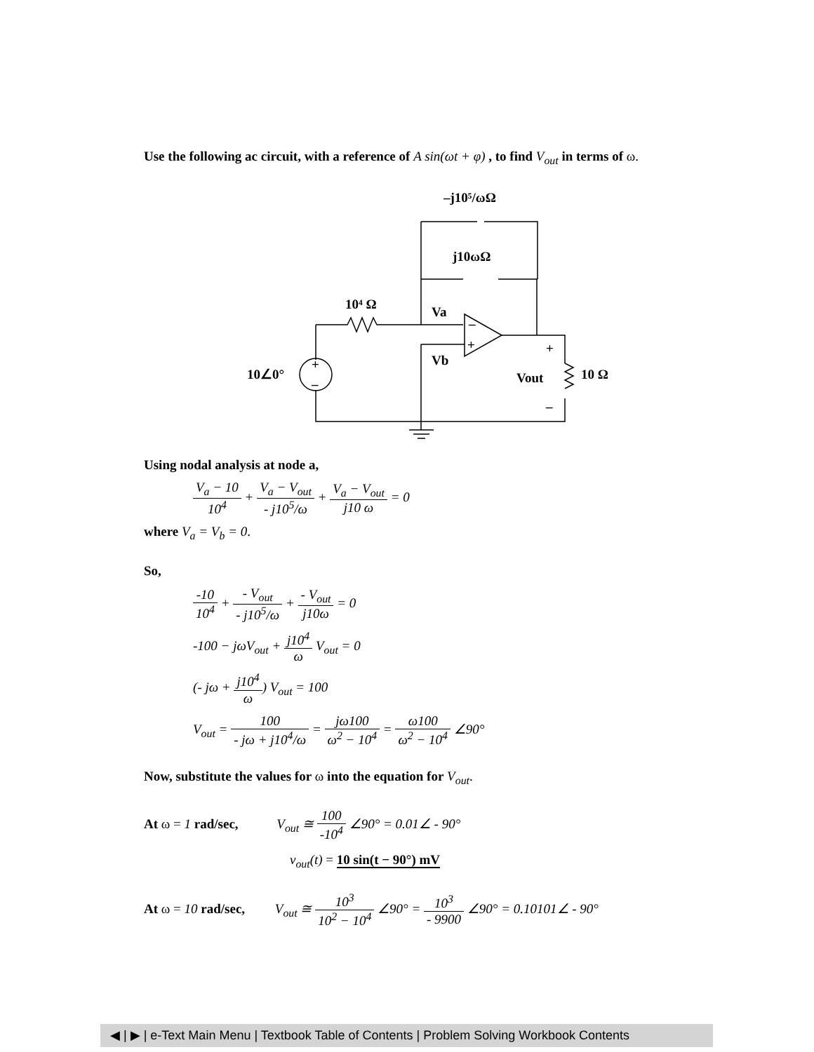Use the following ac circuit, with a reference of A sin(ωt + φ) , to find V<sub>out</sub> in terms of ω.
–j10⁵/ωΩ
j10ωΩ
10⁴ Ω
Va
Vb
10∠0°
Vout
10 Ω
+
–
+
–
–
+
Using nodal analysis at node a,
V<sub>a</sub> − 10 10<sup>4</sup> + V<sub>a</sub> − V<sub>out</sub> - j10<sup>5</sup>/ω + V<sub>a</sub> − V<sub>out</sub> j10 ω = 0
where V<sub>a</sub> = V<sub>b</sub> = 0.
So,
-10 10<sup>4</sup> + - V<sub>out</sub> - j10<sup>5</sup>/ω + - V<sub>out</sub> j10ω = 0
-100 − jωV<sub>out</sub> + j10<sup>4</sup> ω V<sub>out</sub> = 0
(- jω + j10<sup>4</sup> ω) V<sub>out</sub> = 100
V<sub>out</sub> = 100 - jω + j10<sup>4</sup>/ω = jω100 ω<sup>2</sup> − 10<sup>4</sup> = ω100 ω<sup>2</sup> − 10<sup>4</sup> ∠90°
Now, substitute the values for ω into the equation for V<sub>out</sub>.
At ω = 1 rad/sec, V<sub>out</sub> ≅ 100 -10<sup>4</sup> ∠90° = 0.01∠ - 90°
v<sub>out</sub>(t) = 10 sin(t − 90°) mV
At ω = 10 rad/sec, V<sub>out</sub> ≅ 10<sup>3</sup> 10<sup>2</sup> − 10<sup>4</sup> ∠90° = 10<sup>3</sup> - 9900 ∠90° = 0.10101∠ - 90°
◀ | ▶ | e-Text Main Menu | Textbook Table of Contents | Problem Solving Workbook Contents